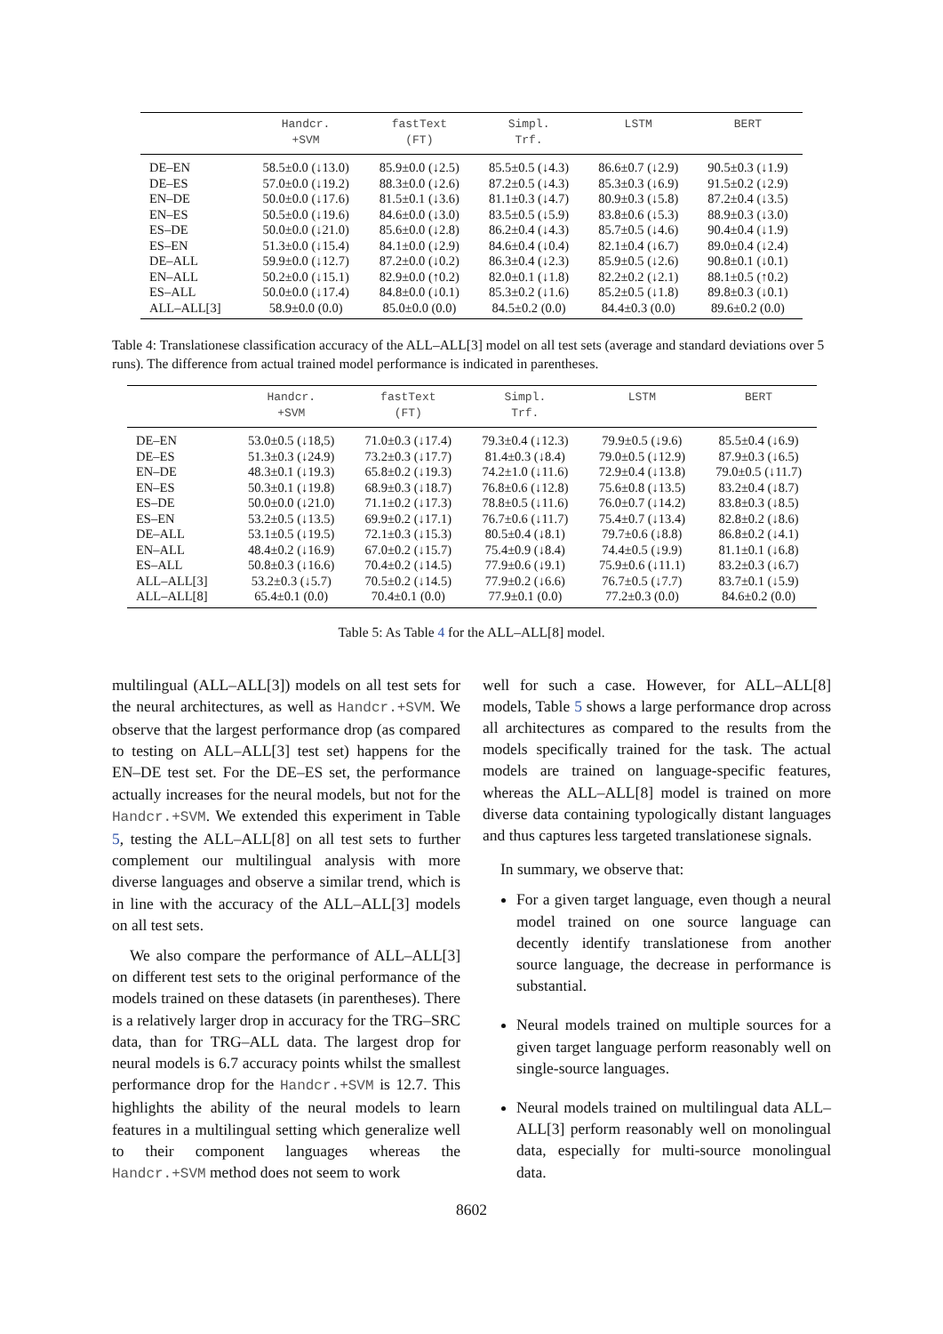| | Handcr. +SVM | fastText (FT) | Simpl. Trf. | LSTM | BERT |
| --- | --- | --- | --- | --- | --- |
| DE–EN | 58.5±0.0 (↓13.0) | 85.9±0.0 (↓2.5) | 85.5±0.5 (↓4.3) | 86.6±0.7 (↓2.9) | 90.5±0.3 (↓1.9) |
| DE–ES | 57.0±0.0 (↓19.2) | 88.3±0.0 (↓2.6) | 87.2±0.5 (↓4.3) | 85.3±0.3 (↓6.9) | 91.5±0.2 (↓2.9) |
| EN–DE | 50.0±0.0 (↓17.6) | 81.5±0.1 (↓3.6) | 81.1±0.3 (↓4.7) | 80.9±0.3 (↓5.8) | 87.2±0.4 (↓3.5) |
| EN–ES | 50.5±0.0 (↓19.6) | 84.6±0.0 (↓3.0) | 83.5±0.5 (↓5.9) | 83.8±0.6 (↓5.3) | 88.9±0.3 (↓3.0) |
| ES–DE | 50.0±0.0 (↓21.0) | 85.6±0.0 (↓2.8) | 86.2±0.4 (↓4.3) | 85.7±0.5 (↓4.6) | 90.4±0.4 (↓1.9) |
| ES–EN | 51.3±0.0 (↓15.4) | 84.1±0.0 (↓2.9) | 84.6±0.4 (↓0.4) | 82.1±0.4 (↓6.7) | 89.0±0.4 (↓2.4) |
| DE–ALL | 59.9±0.0 (↓12.7) | 87.2±0.0 (↓0.2) | 86.3±0.4 (↓2.3) | 85.9±0.5 (↓2.6) | 90.8±0.1 (↓0.1) |
| EN–ALL | 50.2±0.0 (↓15.1) | 82.9±0.0 (↑0.2) | 82.0±0.1 (↓1.8) | 82.2±0.2 (↓2.1) | 88.1±0.5 (↑0.2) |
| ES–ALL | 50.0±0.0 (↓17.4) | 84.8±0.0 (↓0.1) | 85.3±0.2 (↓1.6) | 85.2±0.5 (↓1.8) | 89.8±0.3 (↓0.1) |
| ALL–ALL[3] | 58.9±0.0 (0.0) | 85.0±0.0 (0.0) | 84.5±0.2 (0.0) | 84.4±0.3 (0.0) | 89.6±0.2 (0.0) |
Table 4: Translationese classification accuracy of the ALL–ALL[3] model on all test sets (average and standard deviations over 5 runs). The difference from actual trained model performance is indicated in parentheses.
| | Handcr. +SVM | fastText (FT) | Simpl. Trf. | LSTM | BERT |
| --- | --- | --- | --- | --- | --- |
| DE–EN | 53.0±0.5 (↓18,5) | 71.0±0.3 (↓17.4) | 79.3±0.4 (↓12.3) | 79.9±0.5 (↓9.6) | 85.5±0.4 (↓6.9) |
| DE–ES | 51.3±0.3 (↓24.9) | 73.2±0.3 (↓17.7) | 81.4±0.3 (↓8.4) | 79.0±0.5 (↓12.9) | 87.9±0.3 (↓6.5) |
| EN–DE | 48.3±0.1 (↓19.3) | 65.8±0.2 (↓19.3) | 74.2±1.0 (↓11.6) | 72.9±0.4 (↓13.8) | 79.0±0.5 (↓11.7) |
| EN–ES | 50.3±0.1 (↓19.8) | 68.9±0.3 (↓18.7) | 76.8±0.6 (↓12.8) | 75.6±0.8 (↓13.5) | 83.2±0.4 (↓8.7) |
| ES–DE | 50.0±0.0 (↓21.0) | 71.1±0.2 (↓17.3) | 78.8±0.5 (↓11.6) | 76.0±0.7 (↓14.2) | 83.8±0.3 (↓8.5) |
| ES–EN | 53.2±0.5 (↓13.5) | 69.9±0.2 (↓17.1) | 76.7±0.6 (↓11.7) | 75.4±0.7 (↓13.4) | 82.8±0.2 (↓8.6) |
| DE–ALL | 53.1±0.5 (↓19.5) | 72.1±0.3 (↓15.3) | 80.5±0.4 (↓8.1) | 79.7±0.6 (↓8.8) | 86.8±0.2 (↓4.1) |
| EN–ALL | 48.4±0.2 (↓16.9) | 67.0±0.2 (↓15.7) | 75.4±0.9 (↓8.4) | 74.4±0.5 (↓9.9) | 81.1±0.1 (↓6.8) |
| ES–ALL | 50.8±0.3 (↓16.6) | 70.4±0.2 (↓14.5) | 77.9±0.6 (↓9.1) | 75.9±0.6 (↓11.1) | 83.2±0.3 (↓6.7) |
| ALL–ALL[3] | 53.2±0.3 (↓5.7) | 70.5±0.2 (↓14.5) | 77.9±0.2 (↓6.6) | 76.7±0.5 (↓7.7) | 83.7±0.1 (↓5.9) |
| ALL–ALL[8] | 65.4±0.1 (0.0) | 70.4±0.1 (0.0) | 77.9±0.1 (0.0) | 77.2±0.3 (0.0) | 84.6±0.2 (0.0) |
Table 5: As Table 4 for the ALL–ALL[8] model.
multilingual (ALL–ALL[3]) models on all test sets for the neural architectures, as well as Handcr.+SVM. We observe that the largest performance drop (as compared to testing on ALL–ALL[3] test set) happens for the EN–DE test set. For the DE–ES set, the performance actually increases for the neural models, but not for the Handcr.+SVM. We extended this experiment in Table 5, testing the ALL–ALL[8] on all test sets to further complement our multilingual analysis with more diverse languages and observe a similar trend, which is in line with the accuracy of the ALL–ALL[3] models on all test sets.
We also compare the performance of ALL–ALL[3] on different test sets to the original performance of the models trained on these datasets (in parentheses). There is a relatively larger drop in accuracy for the TRG–SRC data, than for TRG–ALL data. The largest drop for neural models is 6.7 accuracy points whilst the smallest performance drop for the Handcr.+SVM is 12.7. This highlights the ability of the neural models to learn features in a multilingual setting which generalize well to their component languages whereas the Handcr.+SVM method does not seem to work
well for such a case. However, for ALL–ALL[8] models, Table 5 shows a large performance drop across all architectures as compared to the results from the models specifically trained for the task. The actual models are trained on language-specific features, whereas the ALL–ALL[8] model is trained on more diverse data containing typologically distant languages and thus captures less targeted translationese signals.
In summary, we observe that:
For a given target language, even though a neural model trained on one source language can decently identify translationese from another source language, the decrease in performance is substantial.
Neural models trained on multiple sources for a given target language perform reasonably well on single-source languages.
Neural models trained on multilingual data ALL–ALL[3] perform reasonably well on monolingual data, especially for multi-source monolingual data.
8602